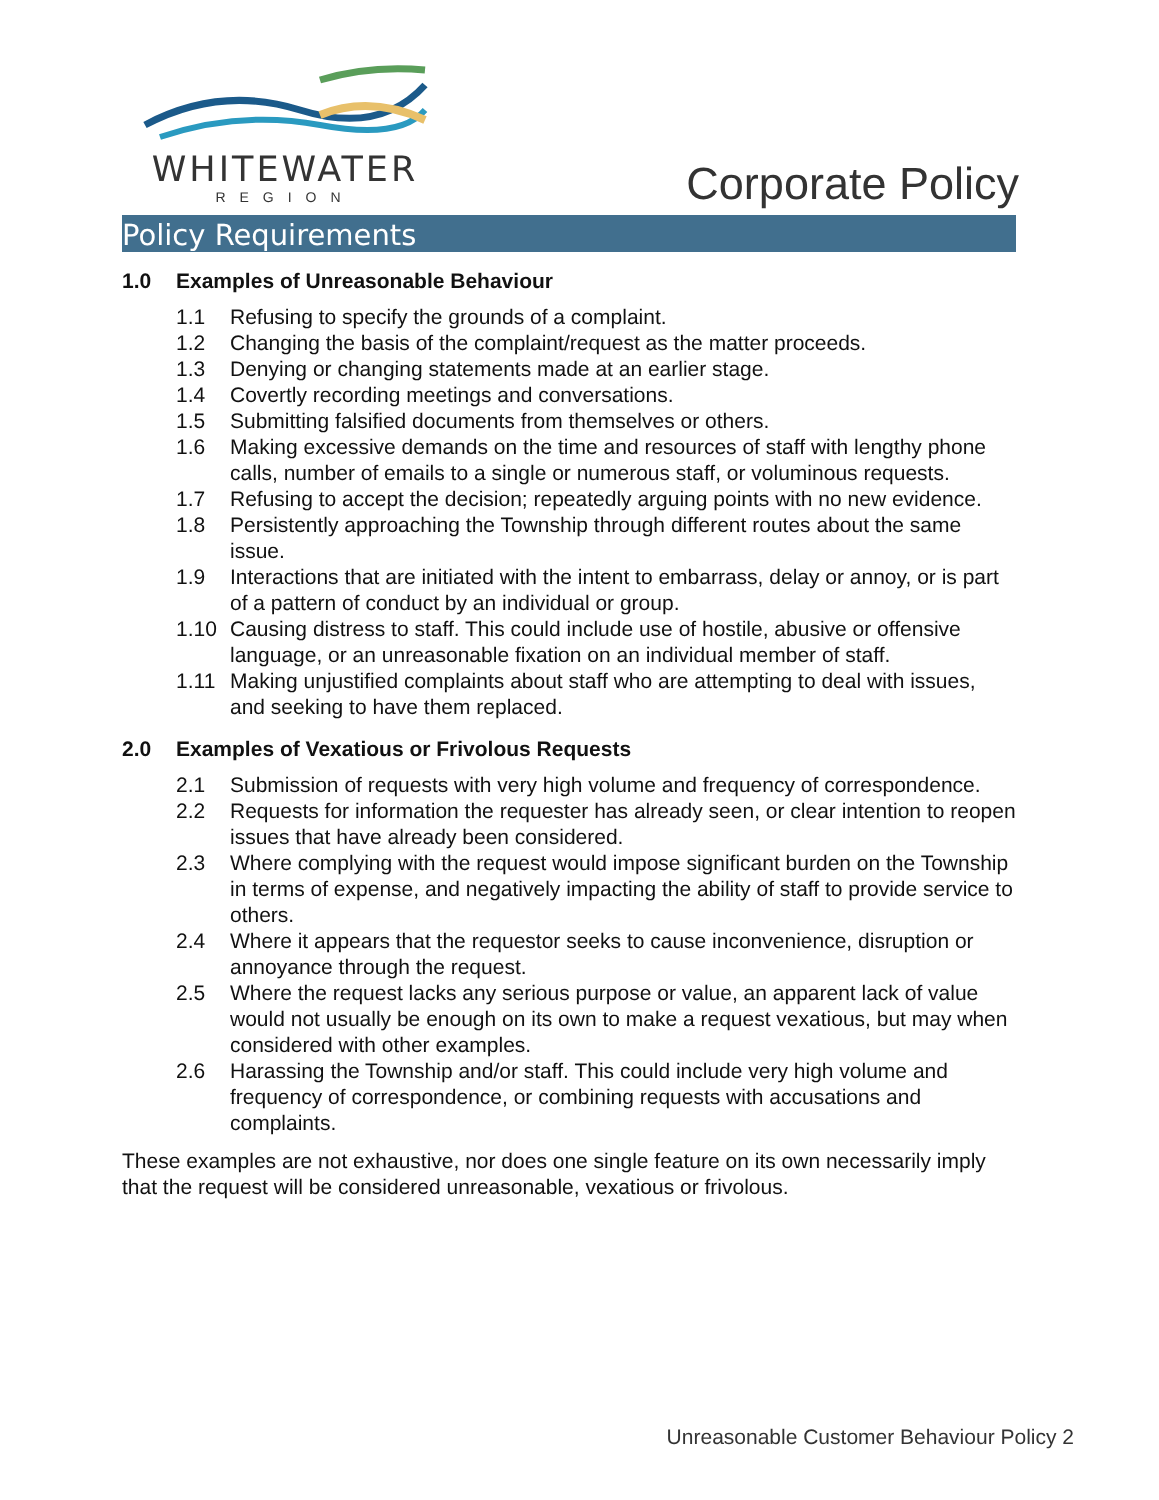WHITEWATER
REGION
Corporate Policy
Policy Requirements
1.0 Examples of Unreasonable Behaviour
1.1 Refusing to specify the grounds of a complaint.
1.2 Changing the basis of the complaint/request as the matter proceeds.
1.3 Denying or changing statements made at an earlier stage.
1.4 Covertly recording meetings and conversations.
1.5 Submitting falsified documents from themselves or others.
1.6 Making excessive demands on the time and resources of staff with lengthy phone calls, number of emails to a single or numerous staff, or voluminous requests.
1.7 Refusing to accept the decision; repeatedly arguing points with no new evidence.
1.8 Persistently approaching the Township through different routes about the same issue.
1.9 Interactions that are initiated with the intent to embarrass, delay or annoy, or is part of a pattern of conduct by an individual or group.
1.10 Causing distress to staff. This could include use of hostile, abusive or offensive language, or an unreasonable fixation on an individual member of staff.
1.11 Making unjustified complaints about staff who are attempting to deal with issues, and seeking to have them replaced.
2.0 Examples of Vexatious or Frivolous Requests
2.1 Submission of requests with very high volume and frequency of correspondence.
2.2 Requests for information the requester has already seen, or clear intention to reopen issues that have already been considered.
2.3 Where complying with the request would impose significant burden on the Township in terms of expense, and negatively impacting the ability of staff to provide service to others.
2.4 Where it appears that the requestor seeks to cause inconvenience, disruption or annoyance through the request.
2.5 Where the request lacks any serious purpose or value, an apparent lack of value would not usually be enough on its own to make a request vexatious, but may when considered with other examples.
2.6 Harassing the Township and/or staff. This could include very high volume and frequency of correspondence, or combining requests with accusations and complaints.
These examples are not exhaustive, nor does one single feature on its own necessarily imply that the request will be considered unreasonable, vexatious or frivolous.
Unreasonable Customer Behaviour Policy 2